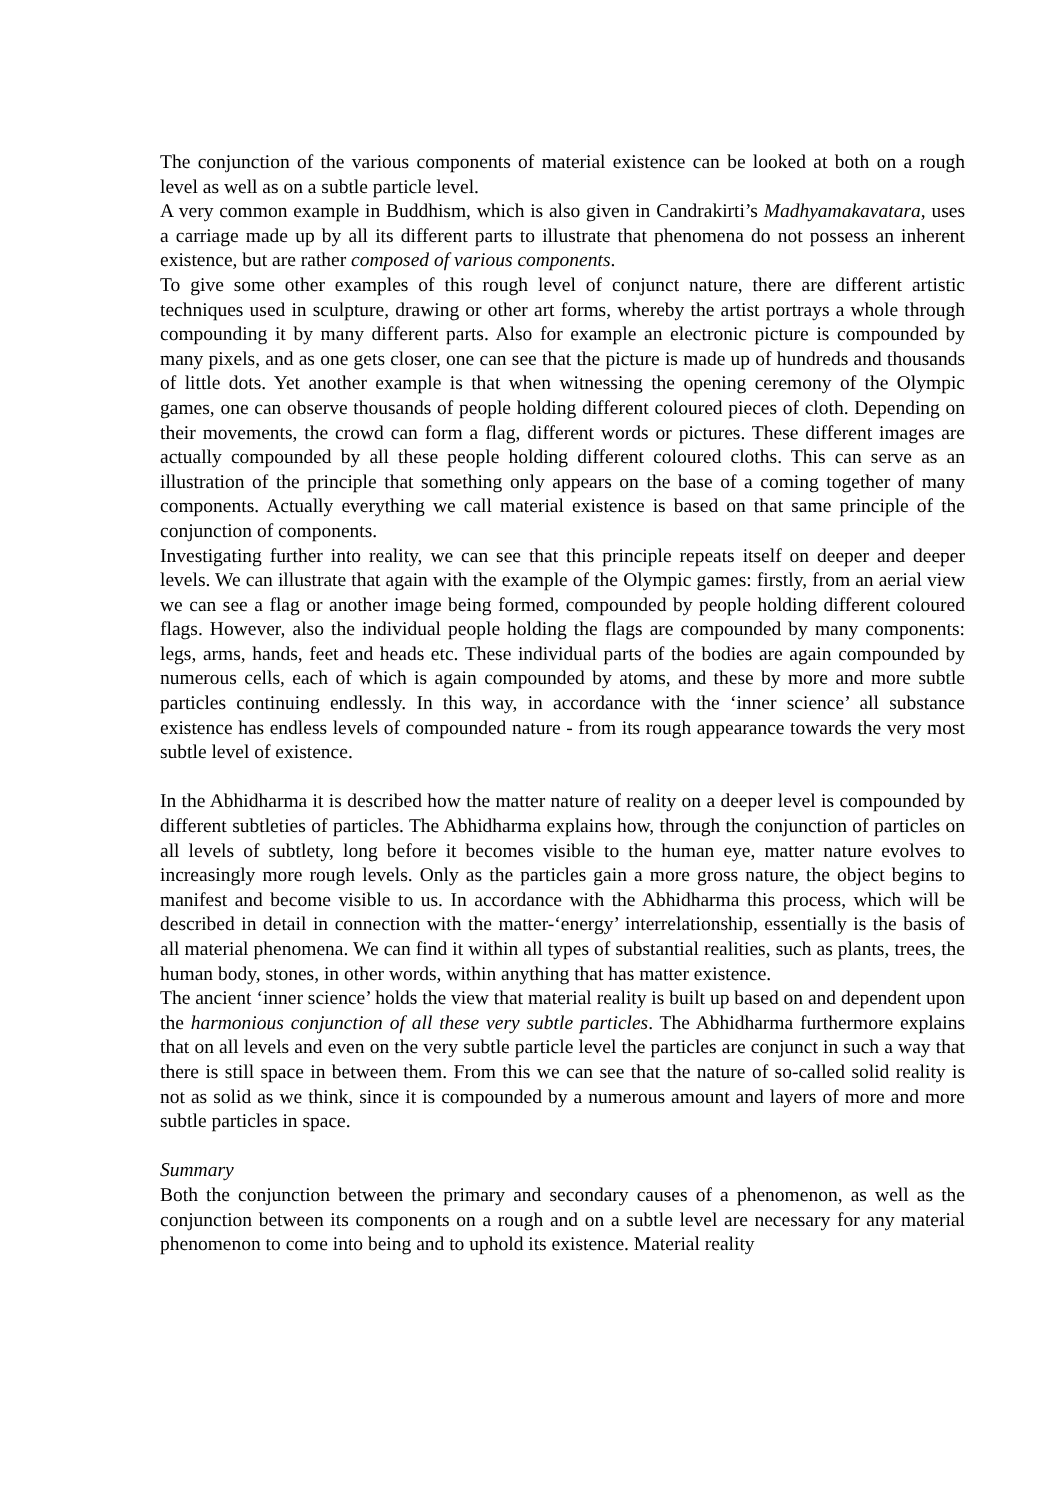The conjunction of the various components of material existence can be looked at both on a rough level as well as on a subtle particle level.
A very common example in Buddhism, which is also given in Candrakirti’s Madhyamakavatara, uses a carriage made up by all its different parts to illustrate that phenomena do not possess an inherent existence, but are rather composed of various components.
To give some other examples of this rough level of conjunct nature, there are different artistic techniques used in sculpture, drawing or other art forms, whereby the artist portrays a whole through compounding it by many different parts. Also for example an electronic picture is compounded by many pixels, and as one gets closer, one can see that the picture is made up of hundreds and thousands of little dots. Yet another example is that when witnessing the opening ceremony of the Olympic games, one can observe thousands of people holding different coloured pieces of cloth. Depending on their movements, the crowd can form a flag, different words or pictures. These different images are actually compounded by all these people holding different coloured cloths. This can serve as an illustration of the principle that something only appears on the base of a coming together of many components. Actually everything we call material existence is based on that same principle of the conjunction of components.
Investigating further into reality, we can see that this principle repeats itself on deeper and deeper levels. We can illustrate that again with the example of the Olympic games: firstly, from an aerial view we can see a flag or another image being formed, compounded by people holding different coloured flags. However, also the individual people holding the flags are compounded by many components: legs, arms, hands, feet and heads etc. These individual parts of the bodies are again compounded by numerous cells, each of which is again compounded by atoms, and these by more and more subtle particles continuing endlessly. In this way, in accordance with the ‘inner science’ all substance existence has endless levels of compounded nature - from its rough appearance towards the very most subtle level of existence.
In the Abhidharma it is described how the matter nature of reality on a deeper level is compounded by different subtleties of particles. The Abhidharma explains how, through the conjunction of particles on all levels of subtlety, long before it becomes visible to the human eye, matter nature evolves to increasingly more rough levels. Only as the particles gain a more gross nature, the object begins to manifest and become visible to us. In accordance with the Abhidharma this process, which will be described in detail in connection with the matter-‘energy’ interrelationship, essentially is the basis of all material phenomena. We can find it within all types of substantial realities, such as plants, trees, the human body, stones, in other words, within anything that has matter existence.
The ancient ‘inner science’ holds the view that material reality is built up based on and dependent upon the harmonious conjunction of all these very subtle particles. The Abhidharma furthermore explains that on all levels and even on the very subtle particle level the particles are conjunct in such a way that there is still space in between them. From this we can see that the nature of so-called solid reality is not as solid as we think, since it is compounded by a numerous amount and layers of more and more subtle particles in space.
Summary
Both the conjunction between the primary and secondary causes of a phenomenon, as well as the conjunction between its components on a rough and on a subtle level are necessary for any material phenomenon to come into being and to uphold its existence. Material reality